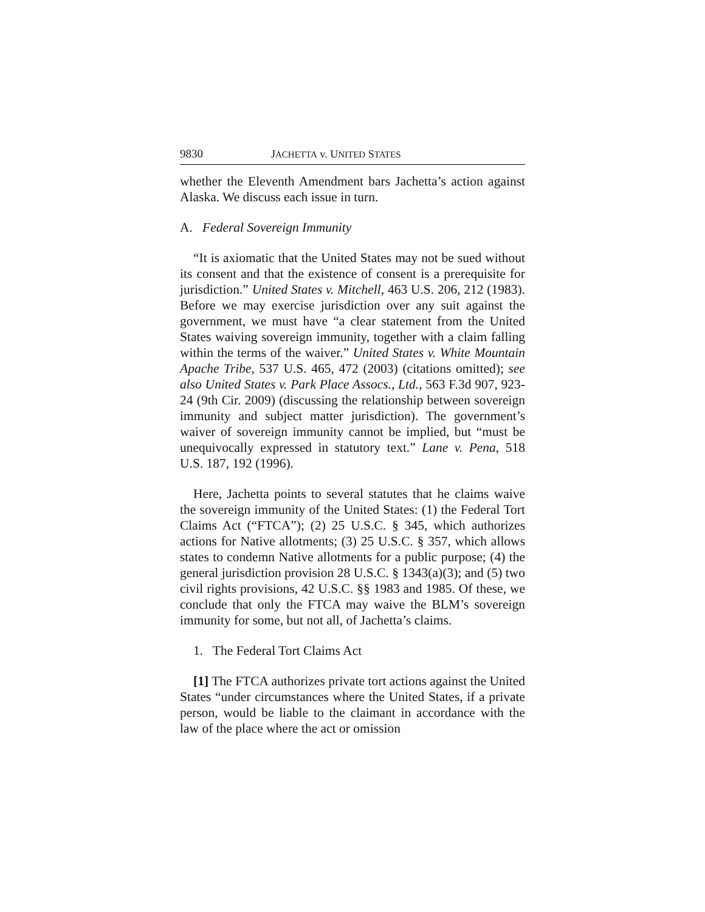9830 JACHETTA v. UNITED STATES
whether the Eleventh Amendment bars Jachetta’s action against Alaska. We discuss each issue in turn.
A. Federal Sovereign Immunity
“It is axiomatic that the United States may not be sued without its consent and that the existence of consent is a prerequisite for jurisdiction.” United States v. Mitchell, 463 U.S. 206, 212 (1983). Before we may exercise jurisdiction over any suit against the government, we must have “a clear statement from the United States waiving sovereign immunity, together with a claim falling within the terms of the waiver.” United States v. White Mountain Apache Tribe, 537 U.S. 465, 472 (2003) (citations omitted); see also United States v. Park Place Assocs., Ltd., 563 F.3d 907, 923-24 (9th Cir. 2009) (discussing the relationship between sovereign immunity and subject matter jurisdiction). The government’s waiver of sovereign immunity cannot be implied, but “must be unequivocally expressed in statutory text.” Lane v. Pena, 518 U.S. 187, 192 (1996).
Here, Jachetta points to several statutes that he claims waive the sovereign immunity of the United States: (1) the Federal Tort Claims Act (“FTCA”); (2) 25 U.S.C. § 345, which authorizes actions for Native allotments; (3) 25 U.S.C. § 357, which allows states to condemn Native allotments for a public purpose; (4) the general jurisdiction provision 28 U.S.C. § 1343(a)(3); and (5) two civil rights provisions, 42 U.S.C. §§ 1983 and 1985. Of these, we conclude that only the FTCA may waive the BLM’s sovereign immunity for some, but not all, of Jachetta’s claims.
1. The Federal Tort Claims Act
[1] The FTCA authorizes private tort actions against the United States “under circumstances where the United States, if a private person, would be liable to the claimant in accordance with the law of the place where the act or omission